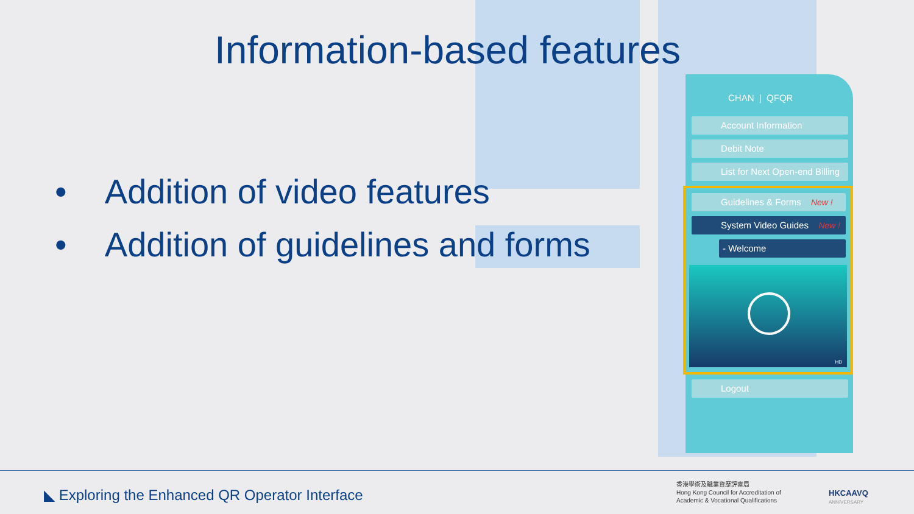Information-based features
• Addition of video features
• Addition of guidelines and forms
CHAN | QFQR
Account Information
Debit Note
List for Next Open-end Billing
Guidelines & Forms New !
System Video Guides New !
- Welcome
HD
Logout
◣ Exploring the Enhanced QR Operator Interface
香港學術及職業資歷評審局
Hong Kong Council for Accreditation of
Academic & Vocational Qualifications
HKCAAVQ
ANNIVERSARY